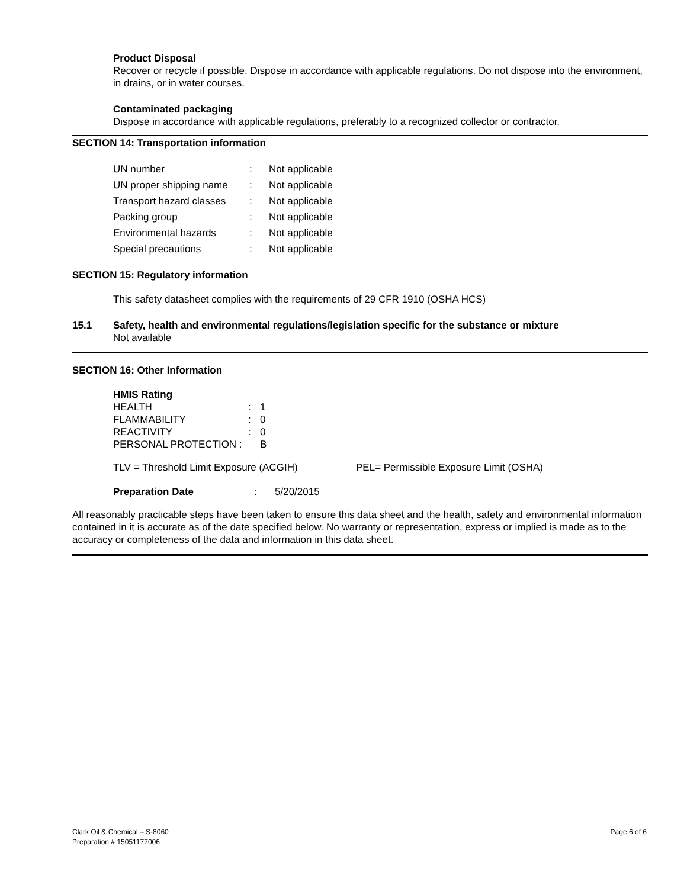Product Disposal
Recover or recycle if possible. Dispose in accordance with applicable regulations. Do not dispose into the environment, in drains, or in water courses.
Contaminated packaging
Dispose in accordance with applicable regulations, preferably to a recognized collector or contractor.
SECTION 14: Transportation information
| UN number | : | Not applicable |
| UN proper shipping name | : | Not applicable |
| Transport hazard classes | : | Not applicable |
| Packing group | : | Not applicable |
| Environmental hazards | : | Not applicable |
| Special precautions | : | Not applicable |
SECTION 15: Regulatory information
This safety datasheet complies with the requirements of 29 CFR 1910 (OSHA HCS)
15.1 Safety, health and environmental regulations/legislation specific for the substance or mixture
Not available
SECTION 16: Other Information
HMIS Rating
| HEALTH | : | 1 |
| FLAMMABILITY | : | 0 |
| REACTIVITY | : | 0 |
| PERSONAL PROTECTION : | | B |
TLV = Threshold Limit Exposure (ACGIH) PEL= Permissible Exposure Limit (OSHA)
Preparation Date : 5/20/2015
All reasonably practicable steps have been taken to ensure this data sheet and the health, safety and environmental information contained in it is accurate as of the date specified below. No warranty or representation, express or implied is made as to the accuracy or completeness of the data and information in this data sheet.
Clark Oil & Chemical – S-8060 Page 6 of 6
Preparation # 15051177006